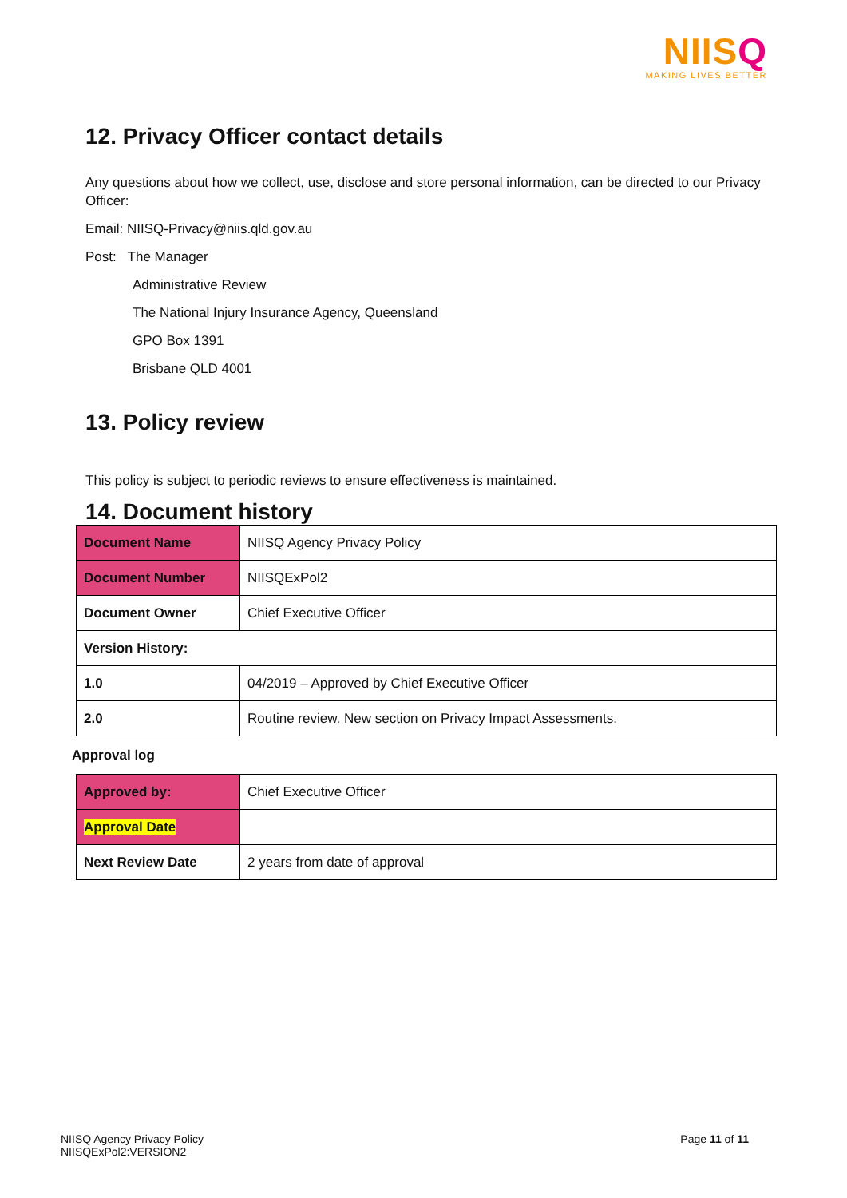NIISQ
MAKING LIVES BETTER
12. Privacy Officer contact details
Any questions about how we collect, use, disclose and store personal information, can be directed to our Privacy Officer:
Email: NIISQ-Privacy@niis.qld.gov.au
Post: The Manager
Administrative Review
The National Injury Insurance Agency, Queensland
GPO Box 1391
Brisbane QLD 4001
13. Policy review
This policy is subject to periodic reviews to ensure effectiveness is maintained.
14. Document history
| Document Name | NIISQ Agency Privacy Policy |
| Document Number | NIISQExPol2 |
| Document Owner | Chief Executive Officer |
| Version History: | |
| 1.0 | 04/2019 – Approved by Chief Executive Officer |
| 2.0 | Routine review. New section on Privacy Impact Assessments. |
Approval log
| Approved by: | Chief Executive Officer |
| Approval Date | |
| Next Review Date | 2 years from date of approval |
NIISQ Agency Privacy Policy
NIISQExPol2:VERSION2
Page 11 of 11